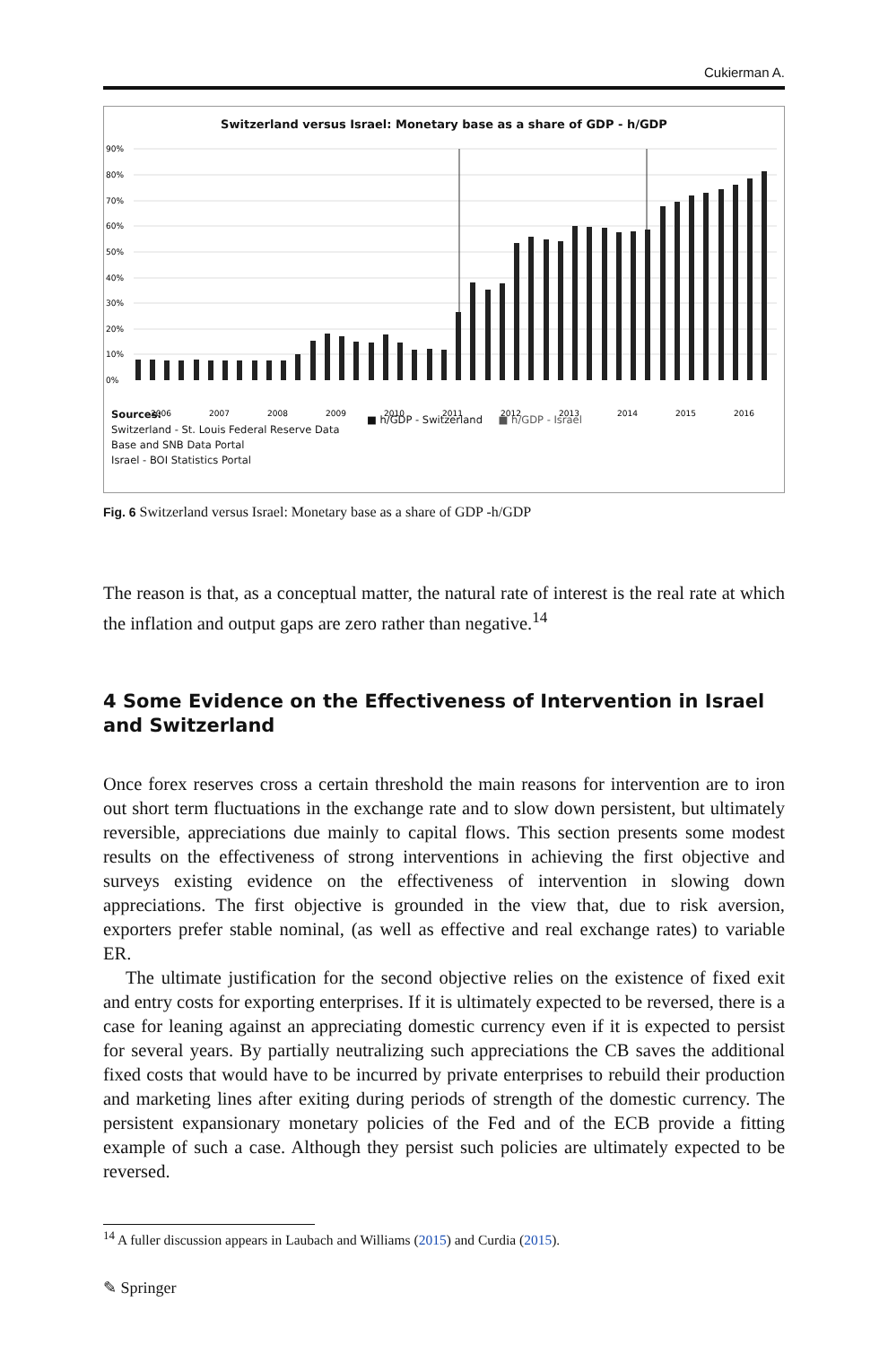Cukierman A.
Switzerland versus Israel: Monetary base as a share of GDP - h/GDP
90%
80%
70%
60%
50%
40%
30%
20%
10%
0%
2006
2007
2008
2009
2010
2011
2012
2013
2014
2015
2016
Sources:
Switzerland - St. Louis Federal Reserve Data
Base and SNB Data Portal
Israel - BOI Statistics Portal
■ h/GDP - Switzerland ■ h/GDP - Israel
Fig. 6 Switzerland versus Israel: Monetary base as a share of GDP -h/GDP
The reason is that, as a conceptual matter, the natural rate of interest is the real rate at which the inflation and output gaps are zero rather than negative.<sup>14</sup>
4 Some Evidence on the Effectiveness of Intervention in Israel and Switzerland
Once forex reserves cross a certain threshold the main reasons for intervention are to iron out short term fluctuations in the exchange rate and to slow down persistent, but ultimately reversible, appreciations due mainly to capital flows. This section presents some modest results on the effectiveness of strong interventions in achieving the first objective and surveys existing evidence on the effectiveness of intervention in slowing down appreciations. The first objective is grounded in the view that, due to risk aversion, exporters prefer stable nominal, (as well as effective and real exchange rates) to variable ER.
The ultimate justification for the second objective relies on the existence of fixed exit and entry costs for exporting enterprises. If it is ultimately expected to be reversed, there is a case for leaning against an appreciating domestic currency even if it is expected to persist for several years. By partially neutralizing such appreciations the CB saves the additional fixed costs that would have to be incurred by private enter­prises to rebuild their production and marketing lines after exiting during periods of strength of the domestic currency. The persistent expansionary monetary policies of the Fed and of the ECB provide a fitting example of such a case. Although they persist such policies are ultimately expected to be reversed.
<sup>14</sup> A fuller discussion appears in Laubach and Williams (2015) and Curdia (2015).
✎ Springer